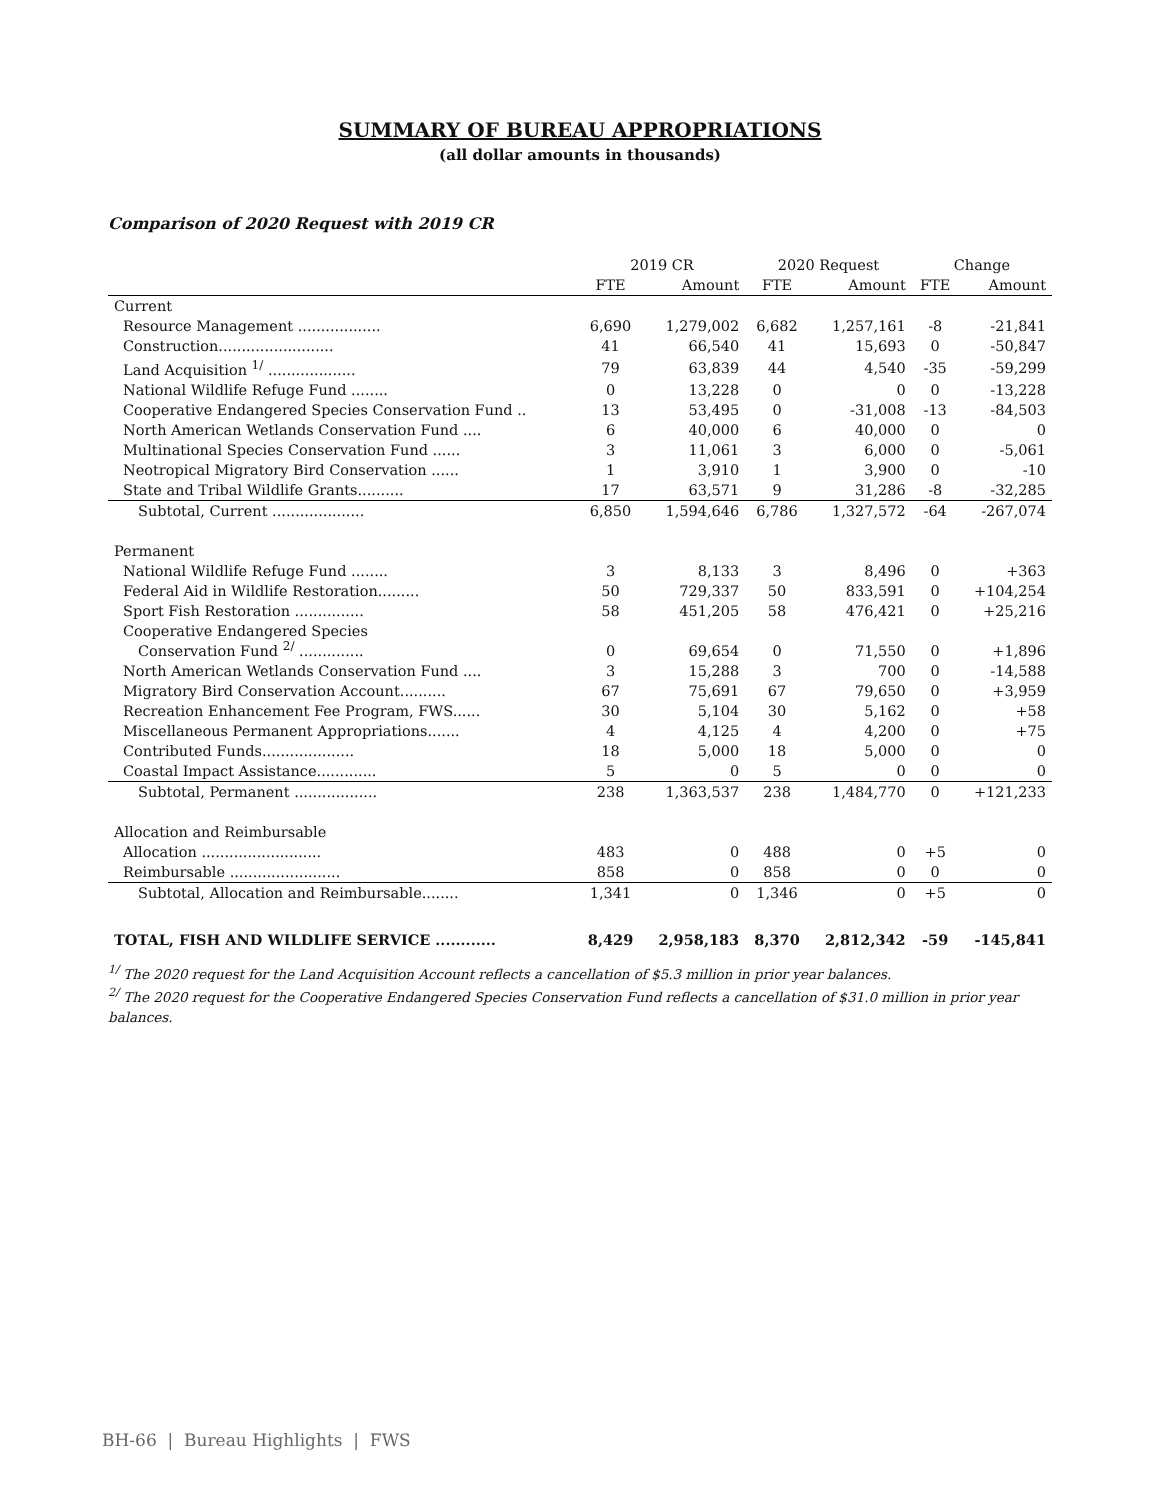SUMMARY OF BUREAU APPROPRIATIONS
(all dollar amounts in thousands)
Comparison of 2020 Request with 2019 CR
| | 2019 CR | | 2020 Request | | Change | |
| --- | --- | --- | --- | --- | --- | --- |
| | FTE | Amount | FTE | Amount | FTE | Amount |
| Current | | | | | | |
| Resource Management .................. | 6,690 | 1,279,002 | 6,682 | 1,257,161 | -8 | -21,841 |
| Construction......................... | 41 | 66,540 | 41 | 15,693 | 0 | -50,847 |
| Land Acquisition <sup>1/</sup> ................... | 79 | 63,839 | 44 | 4,540 | -35 | -59,299 |
| National Wildlife Refuge Fund ........ | 0 | 13,228 | 0 | 0 | 0 | -13,228 |
| Cooperative Endangered Species Conservation Fund .. | 13 | 53,495 | 0 | -31,008 | -13 | -84,503 |
| North American Wetlands Conservation Fund .... | 6 | 40,000 | 6 | 40,000 | 0 | 0 |
| Multinational Species Conservation Fund ...... | 3 | 11,061 | 3 | 6,000 | 0 | -5,061 |
| Neotropical Migratory Bird Conservation ...... | 1 | 3,910 | 1 | 3,900 | 0 | -10 |
| State and Tribal Wildlife Grants.......... | 17 | 63,571 | 9 | 31,286 | -8 | -32,285 |
| Subtotal, Current .................... | 6,850 | 1,594,646 | 6,786 | 1,327,572 | -64 | -267,074 |
| Permanent | | | | | | |
| National Wildlife Refuge Fund ........ | 3 | 8,133 | 3 | 8,496 | 0 | +363 |
| Federal Aid in Wildlife Restoration......... | 50 | 729,337 | 50 | 833,591 | 0 | +104,254 |
| Sport Fish Restoration ............... | 58 | 451,205 | 58 | 476,421 | 0 | +25,216 |
| Cooperative Endangered Species Conservation Fund <sup>2/</sup> .............. | 0 | 69,654 | 0 | 71,550 | 0 | +1,896 |
| North American Wetlands Conservation Fund .... | 3 | 15,288 | 3 | 700 | 0 | -14,588 |
| Migratory Bird Conservation Account.......... | 67 | 75,691 | 67 | 79,650 | 0 | +3,959 |
| Recreation Enhancement Fee Program, FWS...... | 30 | 5,104 | 30 | 5,162 | 0 | +58 |
| Miscellaneous Permanent Appropriations....... | 4 | 4,125 | 4 | 4,200 | 0 | +75 |
| Contributed Funds.................... | 18 | 5,000 | 18 | 5,000 | 0 | 0 |
| Coastal Impact Assistance............. | 5 | 0 | 5 | 0 | 0 | 0 |
| Subtotal, Permanent .................. | 238 | 1,363,537 | 238 | 1,484,770 | 0 | +121,233 |
| Allocation and Reimbursable | | | | | | |
| Allocation .......................... | 483 | 0 | 488 | 0 | +5 | 0 |
| Reimbursable ........................ | 858 | 0 | 858 | 0 | 0 | 0 |
| Subtotal, Allocation and Reimbursable........ | 1,341 | 0 | 1,346 | 0 | +5 | 0 |
| TOTAL, FISH AND WILDLIFE SERVICE ............ | 8,429 | 2,958,183 | 8,370 | 2,812,342 | -59 | -145,841 |
<sup>1/</sup> The 2020 request for the Land Acquisition Account reflects a cancellation of $5.3 million in prior year balances.
<sup>2/</sup> The 2020 request for the Cooperative Endangered Species Conservation Fund reflects a cancellation of $31.0 million in prior year balances.
BH-66 | Bureau Highlights | FWS